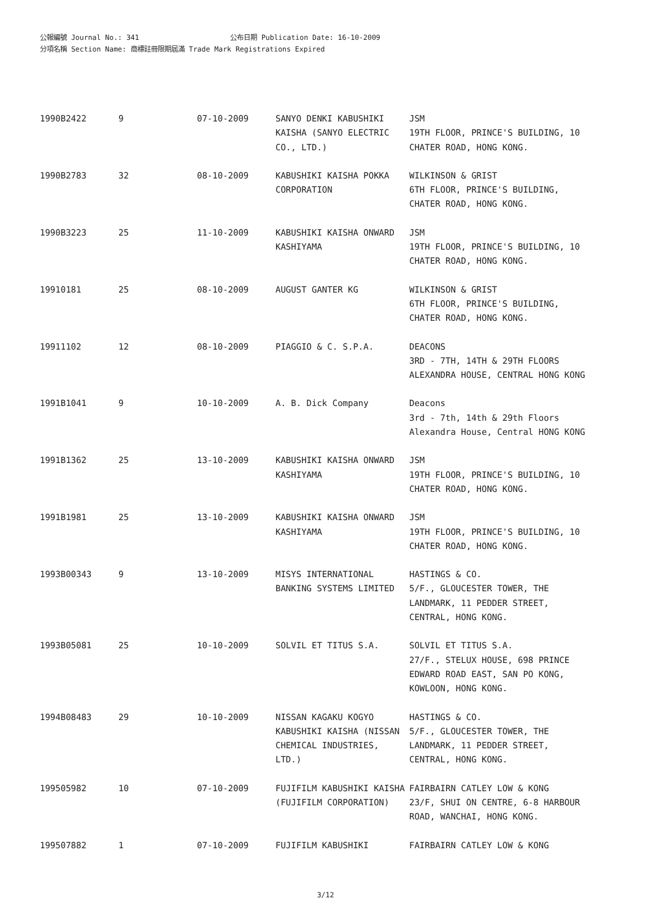公報編號 Journal No.: 341 公布日期 Publication Date: 16-10-2009
分項名稱 Section Name: 商標註冊限期屆滿 Trade Mark Registrations Expired
| 1990B2422 | 9 | 07-10-2009 | SANYO DENKI KABUSHIKI KAISHA (SANYO ELECTRIC CO., LTD.) | JSM 19TH FLOOR, PRINCE'S BUILDING, 10 CHATER ROAD, HONG KONG. |
| 1990B2783 | 32 | 08-10-2009 | KABUSHIKI KAISHA POKKA CORPORATION | WILKINSON & GRIST 6TH FLOOR, PRINCE'S BUILDING, CHATER ROAD, HONG KONG. |
| 1990B3223 | 25 | 11-10-2009 | KABUSHIKI KAISHA ONWARD KASHIYAMA | JSM 19TH FLOOR, PRINCE'S BUILDING, 10 CHATER ROAD, HONG KONG. |
| 19910181 | 25 | 08-10-2009 | AUGUST GANTER KG | WILKINSON & GRIST 6TH FLOOR, PRINCE'S BUILDING, CHATER ROAD, HONG KONG. |
| 19911102 | 12 | 08-10-2009 | PIAGGIO & C. S.P.A. | DEACONS 3RD - 7TH, 14TH & 29TH FLOORS ALEXANDRA HOUSE, CENTRAL HONG KONG |
| 1991B1041 | 9 | 10-10-2009 | A. B. Dick Company | Deacons 3rd - 7th, 14th & 29th Floors Alexandra House, Central HONG KONG |
| 1991B1362 | 25 | 13-10-2009 | KABUSHIKI KAISHA ONWARD KASHIYAMA | JSM 19TH FLOOR, PRINCE'S BUILDING, 10 CHATER ROAD, HONG KONG. |
| 1991B1981 | 25 | 13-10-2009 | KABUSHIKI KAISHA ONWARD KASHIYAMA | JSM 19TH FLOOR, PRINCE'S BUILDING, 10 CHATER ROAD, HONG KONG. |
| 1993B00343 | 9 | 13-10-2009 | MISYS INTERNATIONAL BANKING SYSTEMS LIMITED | HASTINGS & CO. 5/F., GLOUCESTER TOWER, THE LANDMARK, 11 PEDDER STREET, CENTRAL, HONG KONG. |
| 1993B05081 | 25 | 10-10-2009 | SOLVIL ET TITUS S.A. | SOLVIL ET TITUS S.A. 27/F., STELUX HOUSE, 698 PRINCE EDWARD ROAD EAST, SAN PO KONG, KOWLOON, HONG KONG. |
| 1994B08483 | 29 | 10-10-2009 | NISSAN KAGAKU KOGYO KABUSHIKI KAISHA (NISSAN CHEMICAL INDUSTRIES, LTD.) | HASTINGS & CO. 5/F., GLOUCESTER TOWER, THE LANDMARK, 11 PEDDER STREET, CENTRAL, HONG KONG. |
| 199505982 | 10 | 07-10-2009 | FUJIFILM KABUSHIKI KAISHA (FUJIFILM CORPORATION) | FAIRBAIRN CATLEY LOW & KONG 23/F, SHUI ON CENTRE, 6-8 HARBOUR ROAD, WANCHAI, HONG KONG. |
| 199507882 | 1 | 07-10-2009 | FUJIFILM KABUSHIKI | FAIRBAIRN CATLEY LOW & KONG |
3/12